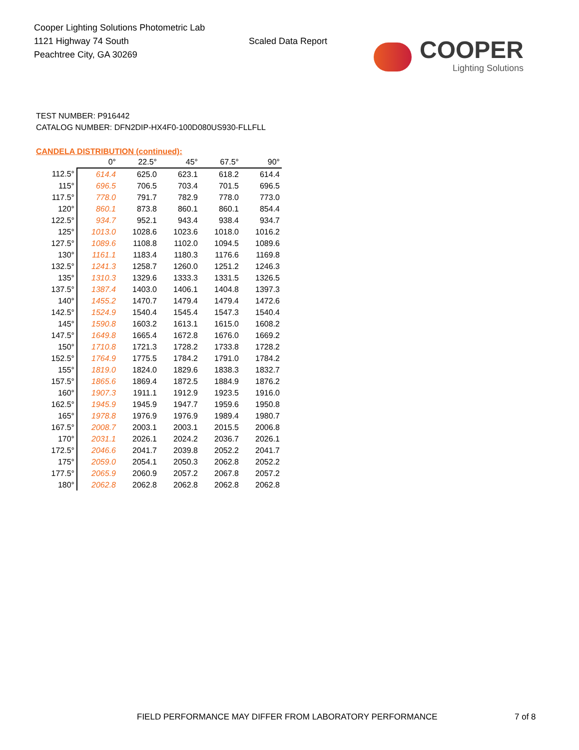Cooper Lighting Solutions Photometric Lab
1121 Highway 74 South
Peachtree City, GA 30269
Scaled Data Report
COOPER
Lighting Solutions
TEST NUMBER: P916442
CATALOG NUMBER: DFN2DIP-HX4F0-100D080US930-FLLFLL
CANDELA DISTRIBUTION (continued):
| | 0° | 22.5° | 45° | 67.5° | 90° |
| --- | --- | --- | --- | --- | --- |
| 112.5° | 614.4 | 625.0 | 623.1 | 618.2 | 614.4 |
| 115° | 696.5 | 706.5 | 703.4 | 701.5 | 696.5 |
| 117.5° | 778.0 | 791.7 | 782.9 | 778.0 | 773.0 |
| 120° | 860.1 | 873.8 | 860.1 | 860.1 | 854.4 |
| 122.5° | 934.7 | 952.1 | 943.4 | 938.4 | 934.7 |
| 125° | 1013.0 | 1028.6 | 1023.6 | 1018.0 | 1016.2 |
| 127.5° | 1089.6 | 1108.8 | 1102.0 | 1094.5 | 1089.6 |
| 130° | 1161.1 | 1183.4 | 1180.3 | 1176.6 | 1169.8 |
| 132.5° | 1241.3 | 1258.7 | 1260.0 | 1251.2 | 1246.3 |
| 135° | 1310.3 | 1329.6 | 1333.3 | 1331.5 | 1326.5 |
| 137.5° | 1387.4 | 1403.0 | 1406.1 | 1404.8 | 1397.3 |
| 140° | 1455.2 | 1470.7 | 1479.4 | 1479.4 | 1472.6 |
| 142.5° | 1524.9 | 1540.4 | 1545.4 | 1547.3 | 1540.4 |
| 145° | 1590.8 | 1603.2 | 1613.1 | 1615.0 | 1608.2 |
| 147.5° | 1649.8 | 1665.4 | 1672.8 | 1676.0 | 1669.2 |
| 150° | 1710.8 | 1721.3 | 1728.2 | 1733.8 | 1728.2 |
| 152.5° | 1764.9 | 1775.5 | 1784.2 | 1791.0 | 1784.2 |
| 155° | 1819.0 | 1824.0 | 1829.6 | 1838.3 | 1832.7 |
| 157.5° | 1865.6 | 1869.4 | 1872.5 | 1884.9 | 1876.2 |
| 160° | 1907.3 | 1911.1 | 1912.9 | 1923.5 | 1916.0 |
| 162.5° | 1945.9 | 1945.9 | 1947.7 | 1959.6 | 1950.8 |
| 165° | 1978.8 | 1976.9 | 1976.9 | 1989.4 | 1980.7 |
| 167.5° | 2008.7 | 2003.1 | 2003.1 | 2015.5 | 2006.8 |
| 170° | 2031.1 | 2026.1 | 2024.2 | 2036.7 | 2026.1 |
| 172.5° | 2046.6 | 2041.7 | 2039.8 | 2052.2 | 2041.7 |
| 175° | 2059.0 | 2054.1 | 2050.3 | 2062.8 | 2052.2 |
| 177.5° | 2065.9 | 2060.9 | 2057.2 | 2067.8 | 2057.2 |
| 180° | 2062.8 | 2062.8 | 2062.8 | 2062.8 | 2062.8 |
FIELD PERFORMANCE MAY DIFFER FROM LABORATORY PERFORMANCE
7 of 8